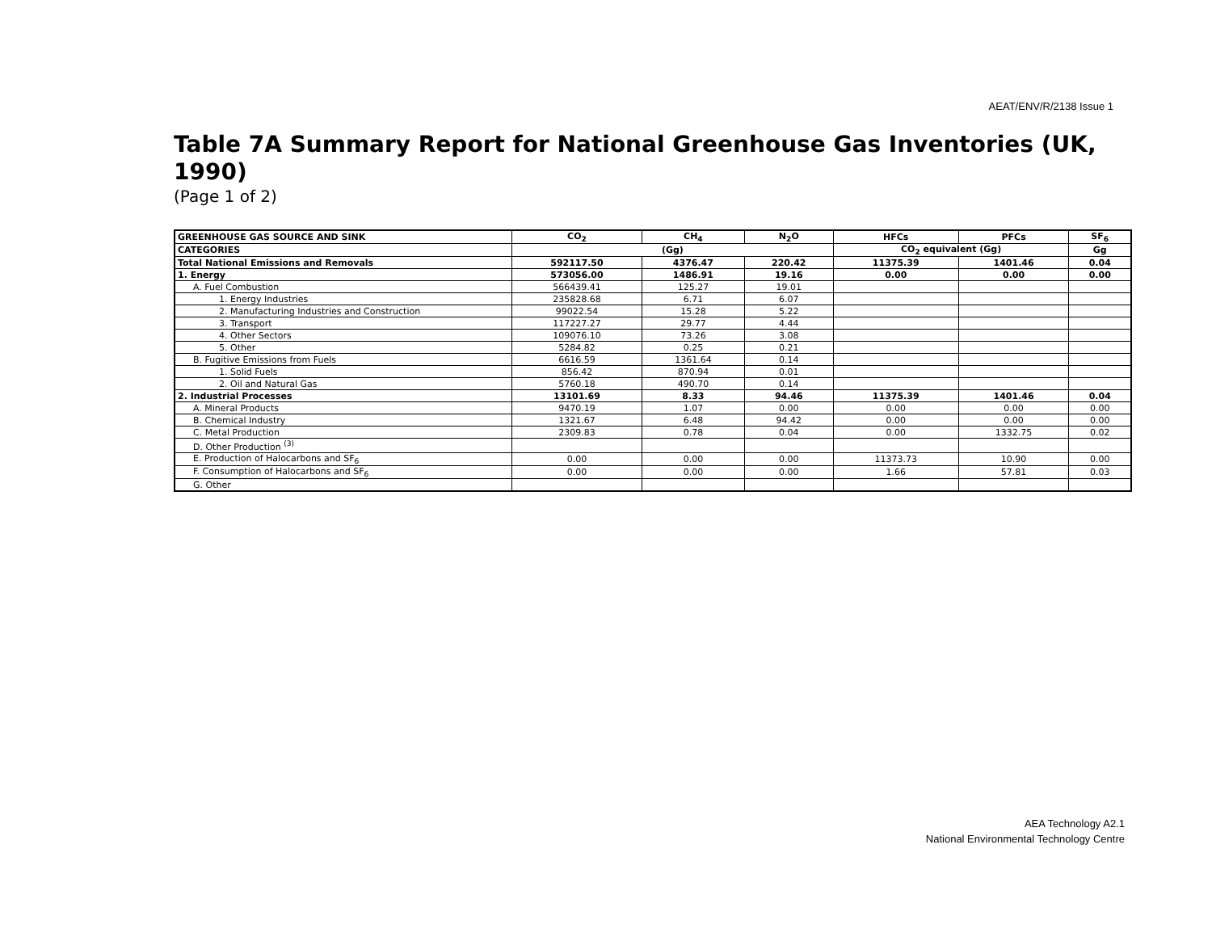AEAT/ENV/R/2138 Issue 1
Table 7A Summary Report for National Greenhouse Gas Inventories (UK, 1990)
(Page 1 of 2)
| GREENHOUSE GAS SOURCE AND SINK | CO<sub>2</sub> | CH<sub>4</sub> | N<sub>2</sub>O | HFCs | PFCs | SF<sub>6</sub> |
| --- | --- | --- | --- | --- | --- | --- |
| CATEGORIES | (Gg) | | | CO<sub>2</sub> equivalent (Gg) | | Gg |
| Total National Emissions and Removals | 592117.50 | 4376.47 | 220.42 | 11375.39 | 1401.46 | 0.04 |
| 1. Energy | 573056.00 | 1486.91 | 19.16 | 0.00 | 0.00 | 0.00 |
| A. Fuel Combustion | 566439.41 | 125.27 | 19.01 | | | |
| 1. Energy Industries | 235828.68 | 6.71 | 6.07 | | | |
| 2. Manufacturing Industries and Construction | 99022.54 | 15.28 | 5.22 | | | |
| 3. Transport | 117227.27 | 29.77 | 4.44 | | | |
| 4. Other Sectors | 109076.10 | 73.26 | 3.08 | | | |
| 5. Other | 5284.82 | 0.25 | 0.21 | | | |
| B. Fugitive Emissions from Fuels | 6616.59 | 1361.64 | 0.14 | | | |
| 1. Solid Fuels | 856.42 | 870.94 | 0.01 | | | |
| 2. Oil and Natural Gas | 5760.18 | 490.70 | 0.14 | | | |
| 2. Industrial Processes | 13101.69 | 8.33 | 94.46 | 11375.39 | 1401.46 | 0.04 |
| A. Mineral Products | 9470.19 | 1.07 | 0.00 | 0.00 | 0.00 | 0.00 |
| B. Chemical Industry | 1321.67 | 6.48 | 94.42 | 0.00 | 0.00 | 0.00 |
| C. Metal Production | 2309.83 | 0.78 | 0.04 | 0.00 | 1332.75 | 0.02 |
| D. Other Production <sup>(3)</sup> | | | | | | |
| E. Production of Halocarbons and SF<sub>6</sub> | 0.00 | 0.00 | 0.00 | 11373.73 | 10.90 | 0.00 |
| F. Consumption of Halocarbons and SF<sub>6</sub> | 0.00 | 0.00 | 0.00 | 1.66 | 57.81 | 0.03 |
| G. Other | | | | | | |
AEA Technology A2.1
National Environmental Technology Centre